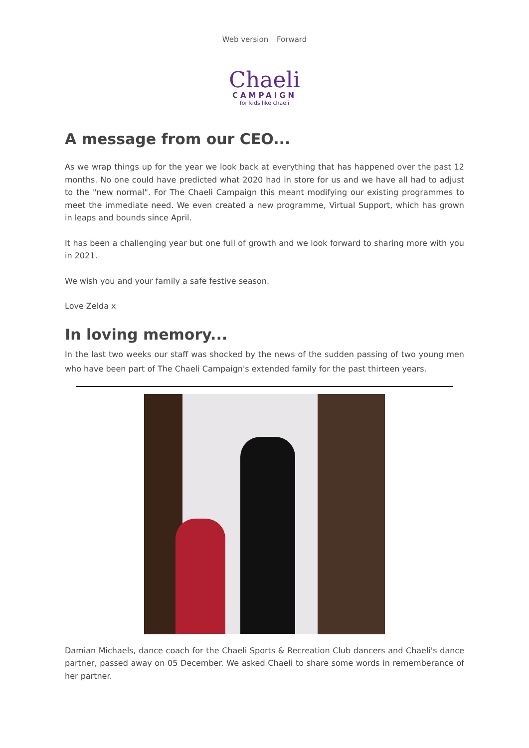Web version Forward
Chaeli
CAMPAIGN
for kids like chaeli
A message from our CEO...
As we wrap things up for the year we look back at everything that has happened over the past 12 months. No one could have predicted what 2020 had in store for us and we have all had to adjust to the "new normal". For The Chaeli Campaign this meant modifying our existing programmes to meet the immediate need. We even created a new programme, Virtual Support, which has grown in leaps and bounds since April.
It has been a challenging year but one full of growth and we look forward to sharing more with you in 2021.
We wish you and your family a safe festive season.
Love Zelda x
In loving memory...
In the last two weeks our staff was shocked by the news of the sudden passing of two young men who have been part of The Chaeli Campaign's extended family for the past thirteen years.
Damian Michaels, dance coach for the Chaeli Sports & Recreation Club dancers and Chaeli's dance partner, passed away on 05 December. We asked Chaeli to share some words in rememberance of her partner.